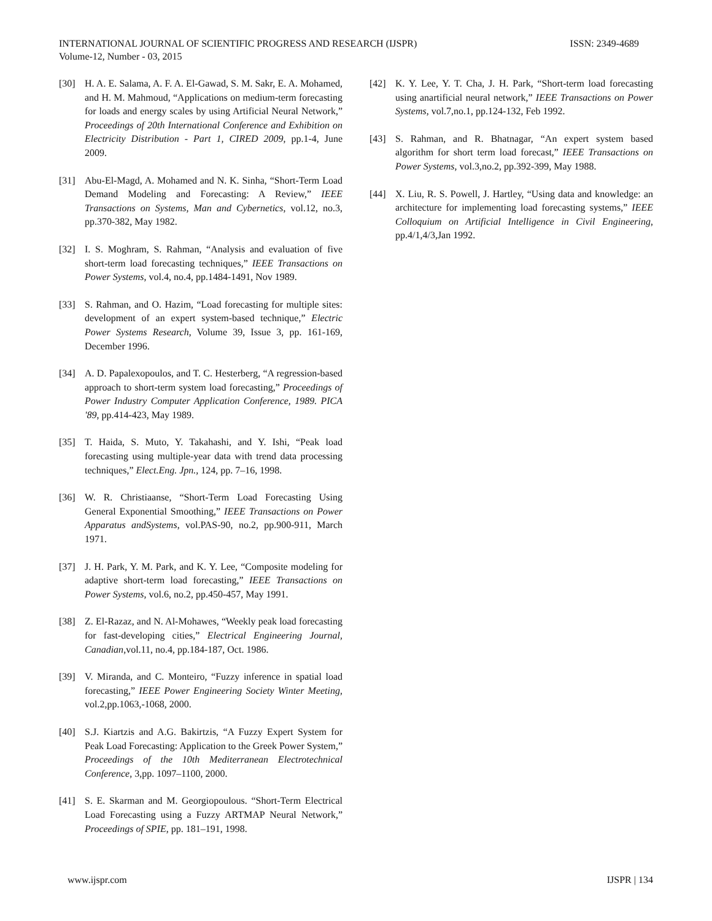ISSN: 2349-4689 INTERNATIONAL JOURNAL OF SCIENTIFIC PROGRESS AND RESEARCH (IJSPR)
Volume-12, Number - 03, 2015
[30] H. A. E. Salama, A. F. A. El-Gawad, S. M. Sakr, E. A. Mohamed, and H. M. Mahmoud, “Applications on medium-term forecasting for loads and energy scales by using Artificial Neural Network,” Proceedings of 20th International Conference and Exhibition on Electricity Distribution - Part 1, CIRED 2009, pp.1-4, June 2009.
[31] Abu-El-Magd, A. Mohamed and N. K. Sinha, “Short-Term Load Demand Modeling and Forecasting: A Review,” IEEE Transactions on Systems, Man and Cybernetics, vol.12, no.3, pp.370-382, May 1982.
[32] I. S. Moghram, S. Rahman, “Analysis and evaluation of five short-term load forecasting techniques,” IEEE Transactions on Power Systems, vol.4, no.4, pp.1484-1491, Nov 1989.
[33] S. Rahman, and O. Hazim, “Load forecasting for multiple sites: development of an expert system-based technique,” Electric Power Systems Research, Volume 39, Issue 3, pp. 161-169, December 1996.
[34] A. D. Papalexopoulos, and T. C. Hesterberg, “A regression-based approach to short-term system load forecasting,” Proceedings of Power Industry Computer Application Conference, 1989. PICA '89, pp.414-423, May 1989.
[35] T. Haida, S. Muto, Y. Takahashi, and Y. Ishi, “Peak load forecasting using multiple-year data with trend data processing techniques,” Elect.Eng. Jpn., 124, pp. 7–16, 1998.
[36] W. R. Christiaanse, “Short-Term Load Forecasting Using General Exponential Smoothing,” IEEE Transactions on Power Apparatus andSystems, vol.PAS-90, no.2, pp.900-911, March 1971.
[37] J. H. Park, Y. M. Park, and K. Y. Lee, “Composite modeling for adaptive short-term load forecasting,” IEEE Transactions on Power Systems, vol.6, no.2, pp.450-457, May 1991.
[38] Z. El-Razaz, and N. Al-Mohawes, “Weekly peak load forecasting for fast-developing cities,” Electrical Engineering Journal, Canadian,vol.11, no.4, pp.184-187, Oct. 1986.
[39] V. Miranda, and C. Monteiro, “Fuzzy inference in spatial load forecasting,” IEEE Power Engineering Society Winter Meeting, vol.2,pp.1063,-1068, 2000.
[40] S.J. Kiartzis and A.G. Bakirtzis, “A Fuzzy Expert System for Peak Load Forecasting: Application to the Greek Power System,” Proceedings of the 10th Mediterranean Electrotechnical Conference, 3,pp. 1097–1100, 2000.
[41] S. E. Skarman and M. Georgiopoulous. “Short-Term Electrical Load Forecasting using a Fuzzy ARTMAP Neural Network,” Proceedings of SPIE, pp. 181–191, 1998.
[42] K. Y. Lee, Y. T. Cha, J. H. Park, “Short-term load forecasting using anartificial neural network,” IEEE Transactions on Power Systems, vol.7,no.1, pp.124-132, Feb 1992.
[43] S. Rahman, and R. Bhatnagar, “An expert system based algorithm for short term load forecast,” IEEE Transactions on Power Systems, vol.3,no.2, pp.392-399, May 1988.
[44] X. Liu, R. S. Powell, J. Hartley, “Using data and knowledge: an architecture for implementing load forecasting systems,” IEEE Colloquium on Artificial Intelligence in Civil Engineering, pp.4/1,4/3,Jan 1992.
IJSPR | 134 www.ijspr.com